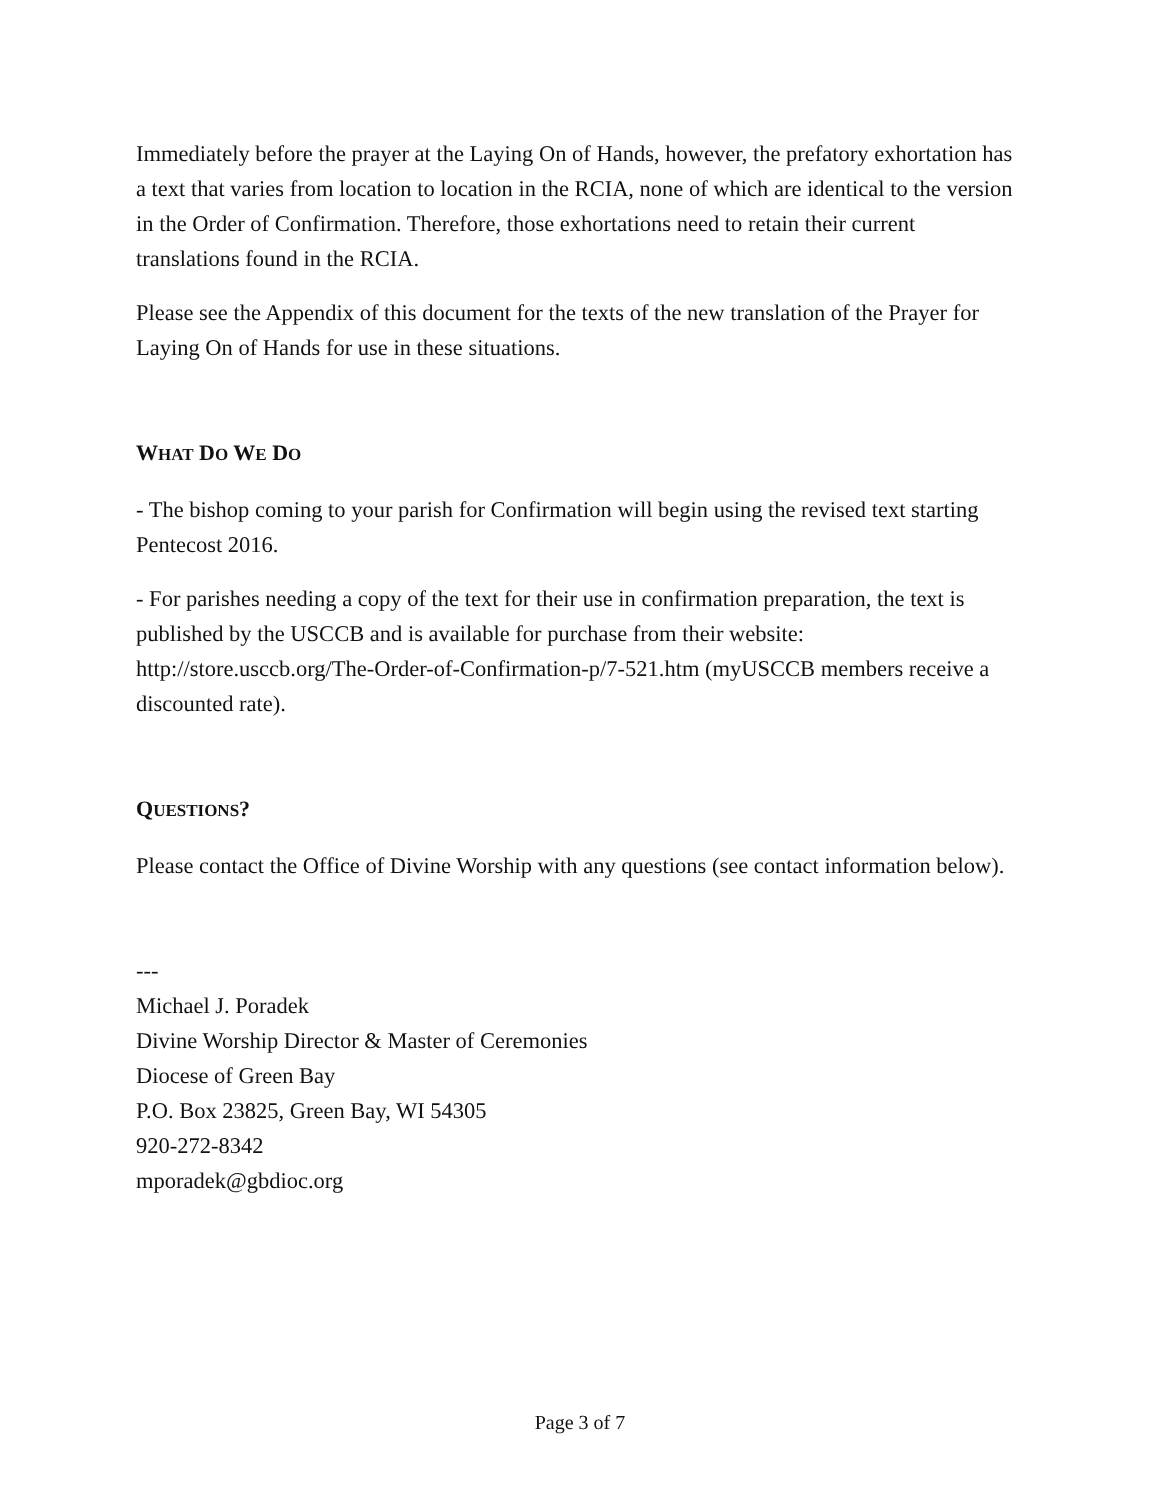Immediately before the prayer at the Laying On of Hands, however, the prefatory exhortation has a text that varies from location to location in the RCIA, none of which are identical to the version in the Order of Confirmation. Therefore, those exhortations need to retain their current translations found in the RCIA.
Please see the Appendix of this document for the texts of the new translation of the Prayer for Laying On of Hands for use in these situations.
WHAT DO WE DO
- The bishop coming to your parish for Confirmation will begin using the revised text starting Pentecost 2016.
- For parishes needing a copy of the text for their use in confirmation preparation, the text is published by the USCCB and is available for purchase from their website: http://store.usccb.org/The-Order-of-Confirmation-p/7-521.htm (myUSCCB members receive a discounted rate).
QUESTIONS?
Please contact the Office of Divine Worship with any questions (see contact information below).
---
Michael J. Poradek
Divine Worship Director & Master of Ceremonies
Diocese of Green Bay
P.O. Box 23825, Green Bay, WI 54305
920-272-8342
mporadek@gbdioc.org
Page 3 of 7